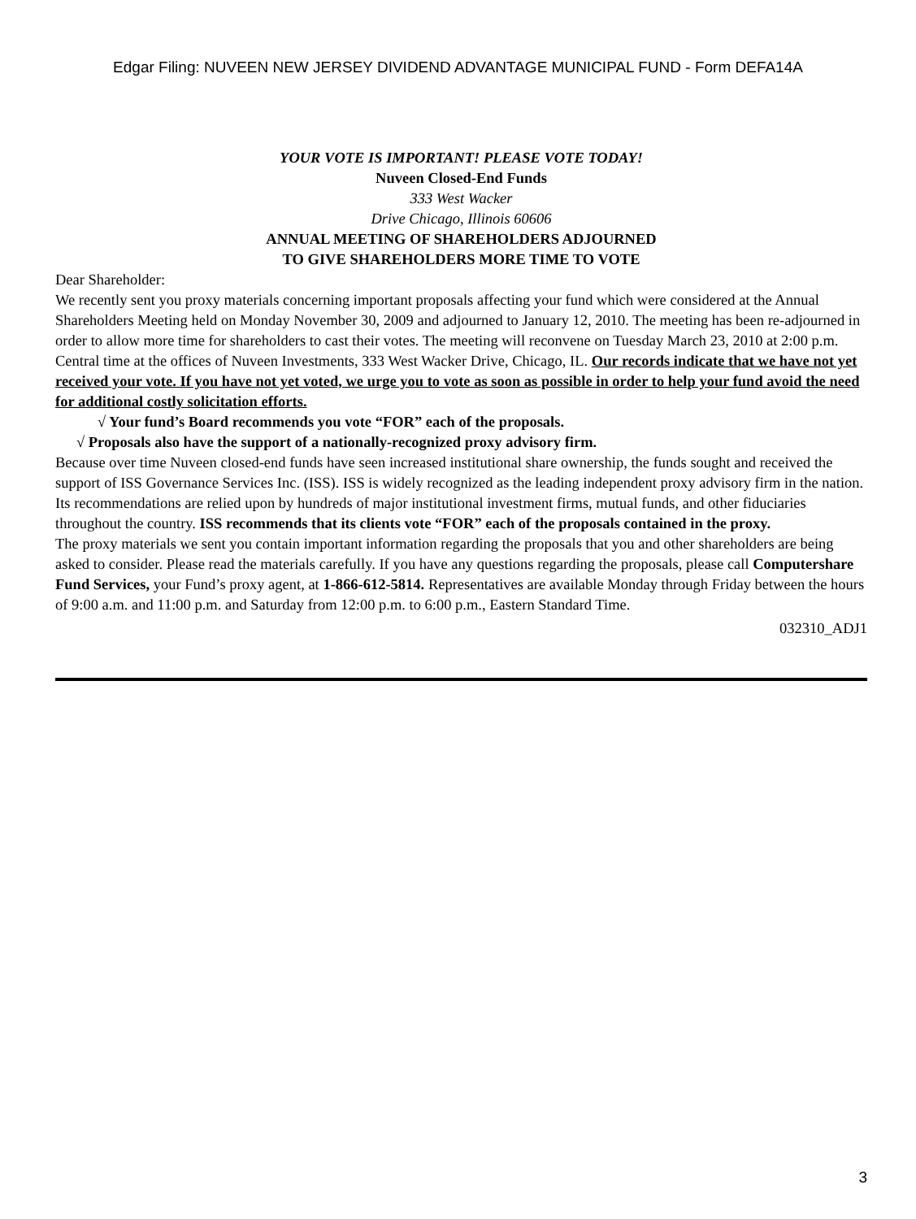Edgar Filing: NUVEEN NEW JERSEY DIVIDEND ADVANTAGE MUNICIPAL FUND - Form DEFA14A
YOUR VOTE IS IMPORTANT! PLEASE VOTE TODAY!
Nuveen Closed-End Funds
333 West Wacker
Drive Chicago, Illinois 60606
ANNUAL MEETING OF SHAREHOLDERS ADJOURNED
TO GIVE SHAREHOLDERS MORE TIME TO VOTE
Dear Shareholder:
We recently sent you proxy materials concerning important proposals affecting your fund which were considered at the Annual Shareholders Meeting held on Monday November 30, 2009 and adjourned to January 12, 2010. The meeting has been re-adjourned in order to allow more time for shareholders to cast their votes. The meeting will reconvene on Tuesday March 23, 2010 at 2:00 p.m. Central time at the offices of Nuveen Investments, 333 West Wacker Drive, Chicago, IL. Our records indicate that we have not yet received your vote. If you have not yet voted, we urge you to vote as soon as possible in order to help your fund avoid the need for additional costly solicitation efforts.
√ Your fund’s Board recommends you vote “FOR” each of the proposals.
√ Proposals also have the support of a nationally-recognized proxy advisory firm.
Because over time Nuveen closed-end funds have seen increased institutional share ownership, the funds sought and received the support of ISS Governance Services Inc. (ISS). ISS is widely recognized as the leading independent proxy advisory firm in the nation. Its recommendations are relied upon by hundreds of major institutional investment firms, mutual funds, and other fiduciaries throughout the country. ISS recommends that its clients vote “FOR” each of the proposals contained in the proxy.
The proxy materials we sent you contain important information regarding the proposals that you and other shareholders are being asked to consider. Please read the materials carefully. If you have any questions regarding the proposals, please call Computershare Fund Services, your Fund’s proxy agent, at 1-866-612-5814. Representatives are available Monday through Friday between the hours of 9:00 a.m. and 11:00 p.m. and Saturday from 12:00 p.m. to 6:00 p.m., Eastern Standard Time.
032310_ADJ1
3